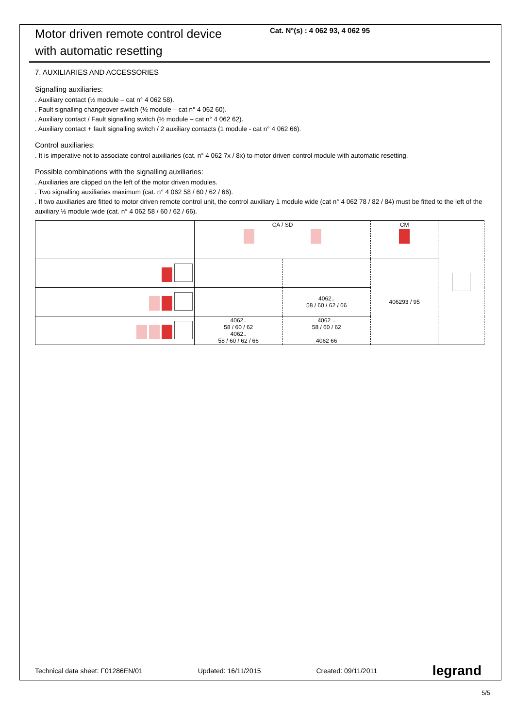Motor driven remote control device
with automatic resetting
Cat. N°(s) : 4 062 93, 4 062 95
7. AUXILIARIES AND ACCESSORIES
Signalling auxiliaries:
. Auxiliary contact (½ module – cat n° 4 062 58).
. Fault signalling changeover switch (½ module – cat n° 4 062 60).
. Auxiliary contact / Fault signalling switch (½ module – cat n° 4 062 62).
. Auxiliary contact + fault signalling switch / 2 auxiliary contacts (1 module - cat n° 4 062 66).
Control auxiliaries:
. It is imperative not to associate control auxiliaries (cat. n° 4 062 7x / 8x) to motor driven control module with automatic resetting.
Possible combinations with the signalling auxiliaries:
. Auxiliaries are clipped on the left of the motor driven modules.
. Two signalling auxiliaries maximum (cat. n° 4 062 58 / 60 / 62 / 66).
. If two auxiliaries are fitted to motor driven remote control unit, the control auxiliary 1 module wide (cat n° 4 062 78 / 82 / 84) must be fitted to the left of the auxiliary ½ module wide (cat. n° 4 062 58 / 60 / 62 / 66).
| | CA / SD | | CM | |
| | | | 406293 / 95 | |
| | | 4062.. 58 / 60 / 62 / 66 | | |
| | 4062.. 58 / 60 / 62 4062.. 58 / 60 / 62 / 66 | 4062 .. 58 / 60 / 62 4062 66 | | |
Technical data sheet: F01286EN/01 Updated: 16/11/2015 Created: 09/11/2011 legrand
5/5